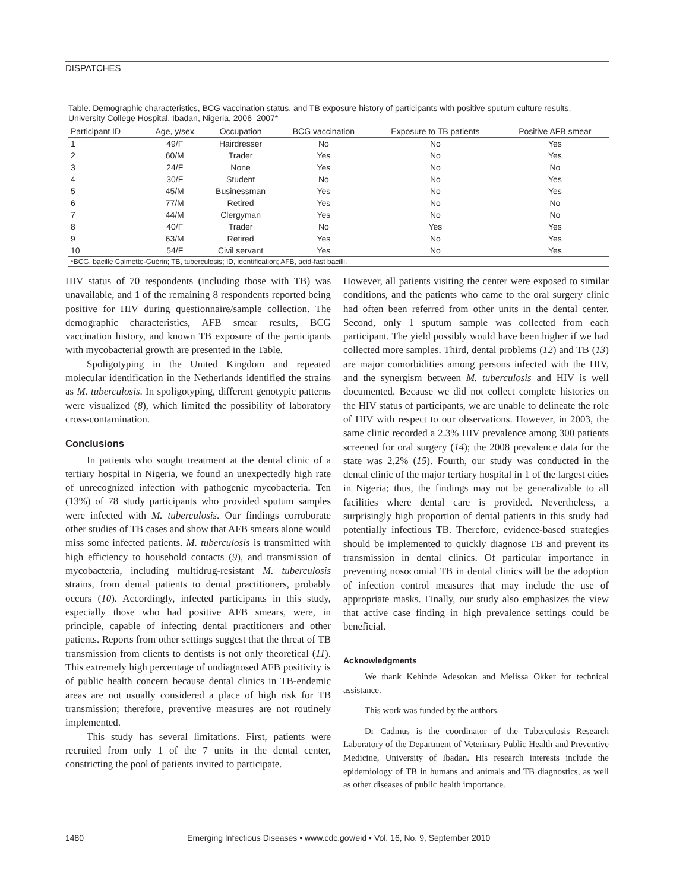DISPATCHES
Table. Demographic characteristics, BCG vaccination status, and TB exposure history of participants with positive sputum culture results, University College Hospital, Ibadan, Nigeria, 2006–2007*
| Participant ID | Age, y/sex | Occupation | BCG vaccination | Exposure to TB patients | Positive AFB smear |
| --- | --- | --- | --- | --- | --- |
| 1 | 49/F | Hairdresser | No | No | Yes |
| 2 | 60/M | Trader | Yes | No | Yes |
| 3 | 24/F | None | Yes | No | No |
| 4 | 30/F | Student | No | No | Yes |
| 5 | 45/M | Businessman | Yes | No | Yes |
| 6 | 77/M | Retired | Yes | No | No |
| 7 | 44/M | Clergyman | Yes | No | No |
| 8 | 40/F | Trader | No | Yes | Yes |
| 9 | 63/M | Retired | Yes | No | Yes |
| 10 | 54/F | Civil servant | Yes | No | Yes |
*BCG, bacille Calmette-Guérin; TB, tuberculosis; ID, identification; AFB, acid-fast bacilli.
HIV status of 70 respondents (including those with TB) was unavailable, and 1 of the remaining 8 respondents reported being positive for HIV during questionnaire/sample collection. The demographic characteristics, AFB smear results, BCG vaccination history, and known TB exposure of the participants with mycobacterial growth are presented in the Table.
Spoligotyping in the United Kingdom and repeated molecular identification in the Netherlands identified the strains as M. tuberculosis. In spoligotyping, different genotypic patterns were visualized (8), which limited the possibility of laboratory cross-contamination.
Conclusions
In patients who sought treatment at the dental clinic of a tertiary hospital in Nigeria, we found an unexpectedly high rate of unrecognized infection with pathogenic mycobacteria. Ten (13%) of 78 study participants who provided sputum samples were infected with M. tuberculosis. Our findings corroborate other studies of TB cases and show that AFB smears alone would miss some infected patients. M. tuberculosis is transmitted with high efficiency to household contacts (9), and transmission of mycobacteria, including multidrug-resistant M. tuberculosis strains, from dental patients to dental practitioners, probably occurs (10). Accordingly, infected participants in this study, especially those who had positive AFB smears, were, in principle, capable of infecting dental practitioners and other patients. Reports from other settings suggest that the threat of TB transmission from clients to dentists is not only theoretical (11). This extremely high percentage of undiagnosed AFB positivity is of public health concern because dental clinics in TB-endemic areas are not usually considered a place of high risk for TB transmission; therefore, preventive measures are not routinely implemented.
This study has several limitations. First, patients were recruited from only 1 of the 7 units in the dental center, constricting the pool of patients invited to participate.
However, all patients visiting the center were exposed to similar conditions, and the patients who came to the oral surgery clinic had often been referred from other units in the dental center. Second, only 1 sputum sample was collected from each participant. The yield possibly would have been higher if we had collected more samples. Third, dental problems (12) and TB (13) are major comorbidities among persons infected with the HIV, and the synergism between M. tuberculosis and HIV is well documented. Because we did not collect complete histories on the HIV status of participants, we are unable to delineate the role of HIV with respect to our observations. However, in 2003, the same clinic recorded a 2.3% HIV prevalence among 300 patients screened for oral surgery (14); the 2008 prevalence data for the state was 2.2% (15). Fourth, our study was conducted in the dental clinic of the major tertiary hospital in 1 of the largest cities in Nigeria; thus, the findings may not be generalizable to all facilities where dental care is provided. Nevertheless, a surprisingly high proportion of dental patients in this study had potentially infectious TB. Therefore, evidence-based strategies should be implemented to quickly diagnose TB and prevent its transmission in dental clinics. Of particular importance in preventing nosocomial TB in dental clinics will be the adoption of infection control measures that may include the use of appropriate masks. Finally, our study also emphasizes the view that active case finding in high prevalence settings could be beneficial.
Acknowledgments
We thank Kehinde Adesokan and Melissa Okker for technical assistance.
This work was funded by the authors.
Dr Cadmus is the coordinator of the Tuberculosis Research Laboratory of the Department of Veterinary Public Health and Preventive Medicine, University of Ibadan. His research interests include the epidemiology of TB in humans and animals and TB diagnostics, as well as other diseases of public health importance.
1480 Emerging Infectious Diseases • www.cdc.gov/eid • Vol. 16, No. 9, September 2010